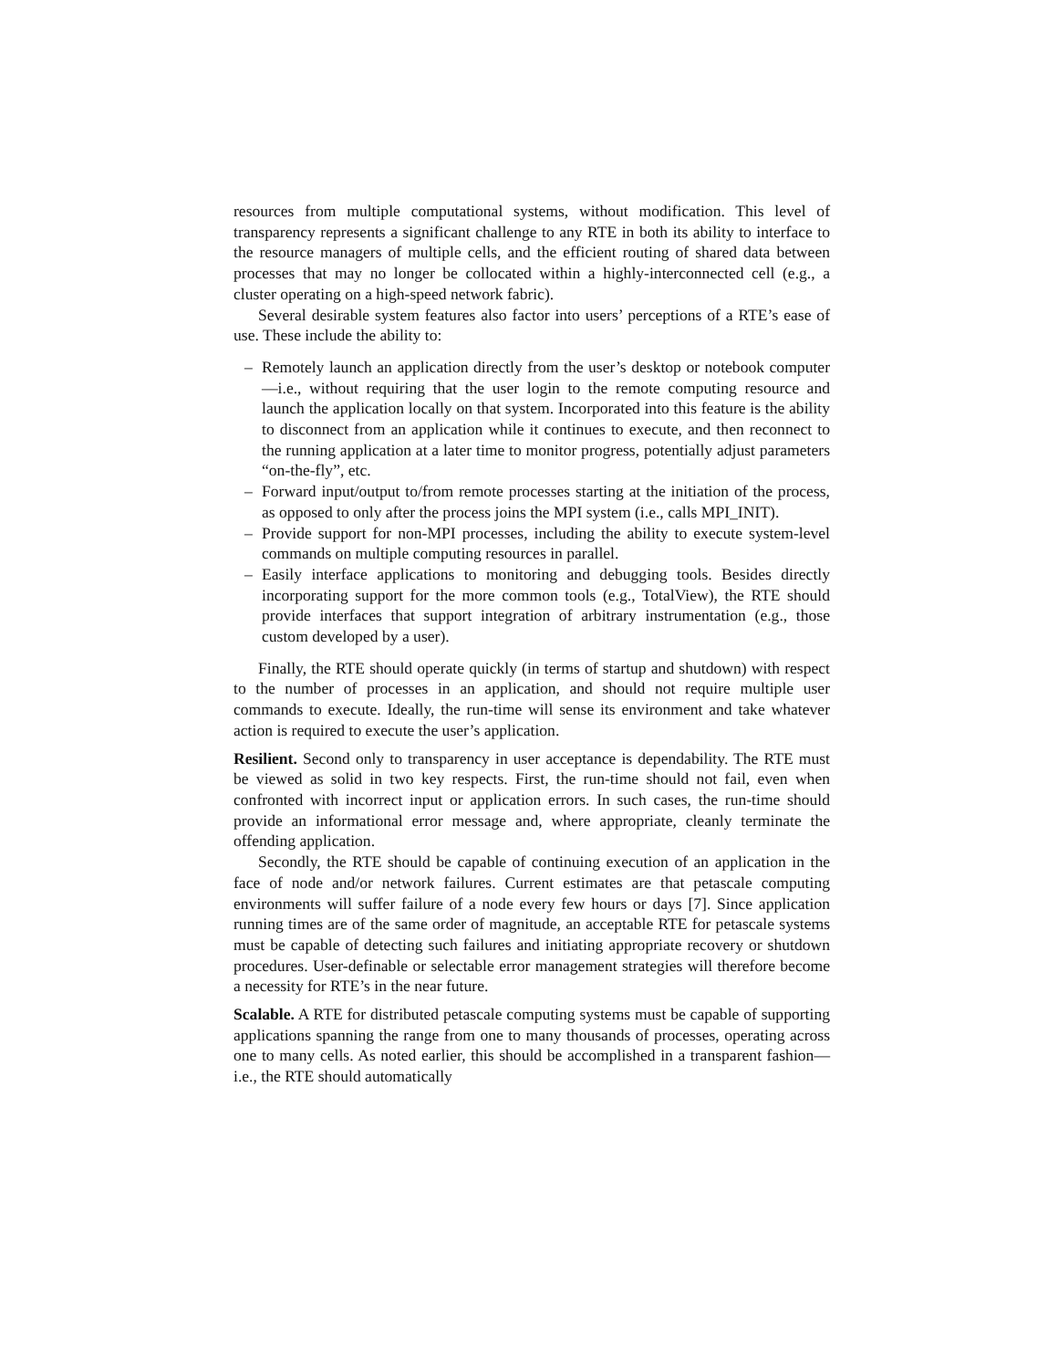resources from multiple computational systems, without modification. This level of transparency represents a significant challenge to any RTE in both its ability to interface to the resource managers of multiple cells, and the efficient routing of shared data between processes that may no longer be collocated within a highly-interconnected cell (e.g., a cluster operating on a high-speed network fabric).
Several desirable system features also factor into users’ perceptions of a RTE’s ease of use. These include the ability to:
– Remotely launch an application directly from the user’s desktop or notebook computer—i.e., without requiring that the user login to the remote computing resource and launch the application locally on that system. Incorporated into this feature is the ability to disconnect from an application while it continues to execute, and then reconnect to the running application at a later time to monitor progress, potentially adjust parameters “on-the-fly”, etc.
– Forward input/output to/from remote processes starting at the initiation of the process, as opposed to only after the process joins the MPI system (i.e., calls MPI_INIT).
– Provide support for non-MPI processes, including the ability to execute system-level commands on multiple computing resources in parallel.
– Easily interface applications to monitoring and debugging tools. Besides directly incorporating support for the more common tools (e.g., TotalView), the RTE should provide interfaces that support integration of arbitrary instrumentation (e.g., those custom developed by a user).
Finally, the RTE should operate quickly (in terms of startup and shutdown) with respect to the number of processes in an application, and should not require multiple user commands to execute. Ideally, the run-time will sense its environment and take whatever action is required to execute the user’s application.
Resilient. Second only to transparency in user acceptance is dependability. The RTE must be viewed as solid in two key respects. First, the run-time should not fail, even when confronted with incorrect input or application errors. In such cases, the run-time should provide an informational error message and, where appropriate, cleanly terminate the offending application.
Secondly, the RTE should be capable of continuing execution of an application in the face of node and/or network failures. Current estimates are that petascale computing environments will suffer failure of a node every few hours or days [7]. Since application running times are of the same order of magnitude, an acceptable RTE for petascale systems must be capable of detecting such failures and initiating appropriate recovery or shutdown procedures. User-definable or selectable error management strategies will therefore become a necessity for RTE’s in the near future.
Scalable. A RTE for distributed petascale computing systems must be capable of supporting applications spanning the range from one to many thousands of processes, operating across one to many cells. As noted earlier, this should be accomplished in a transparent fashion—i.e., the RTE should automatically